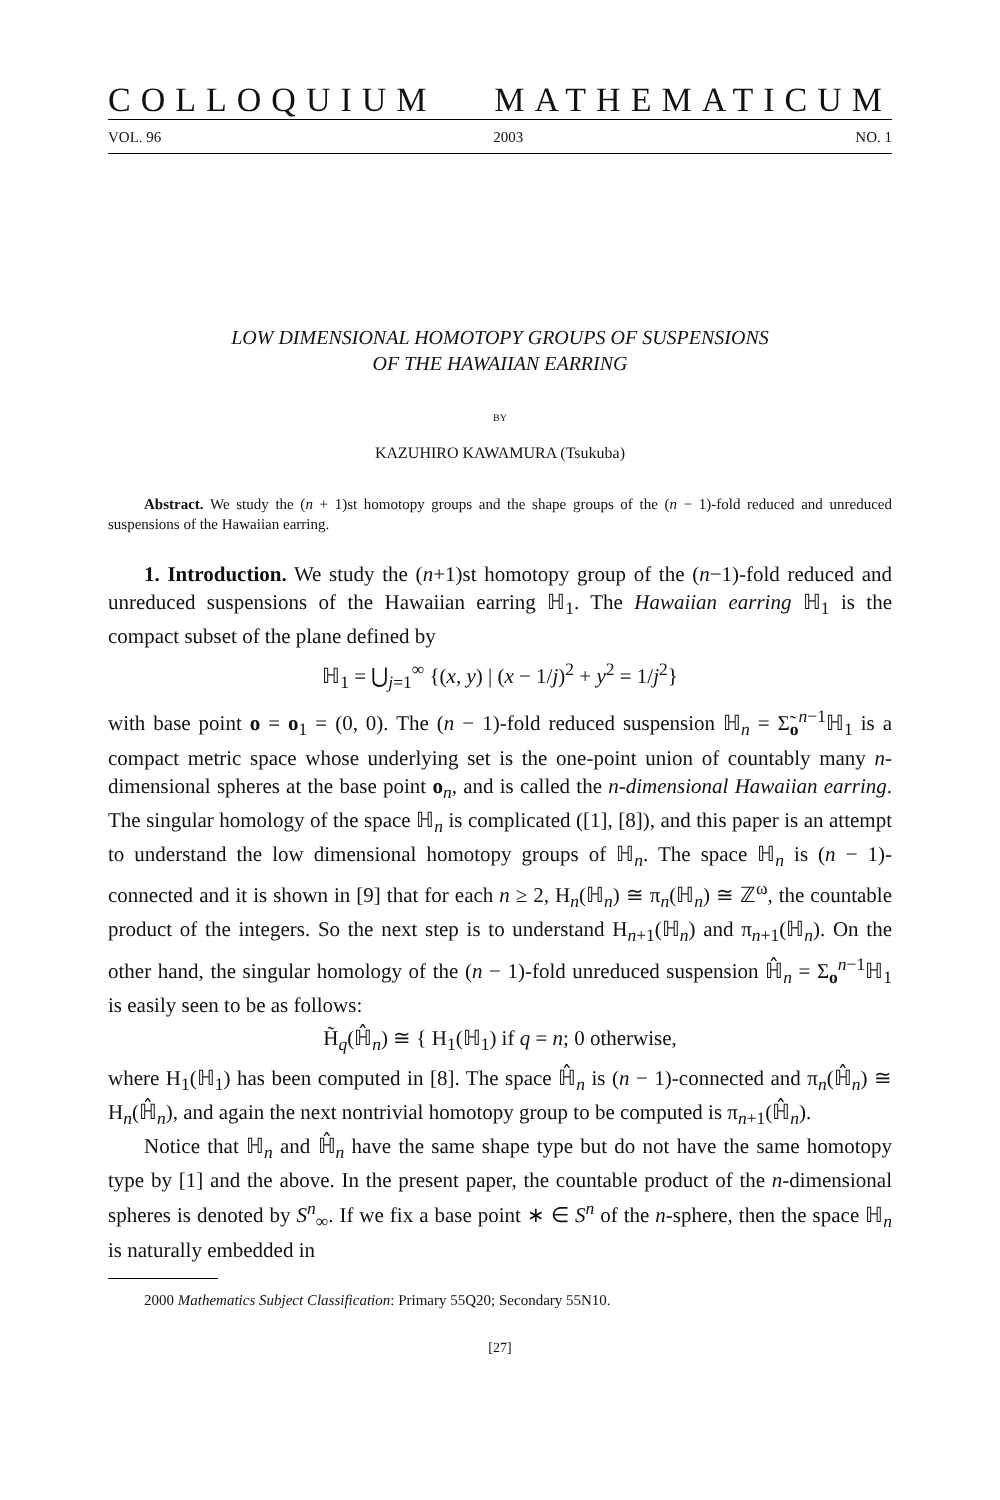COLLOQUIUM MATHEMATICUM
VOL. 96 2003 NO. 1
LOW DIMENSIONAL HOMOTOPY GROUPS OF SUSPENSIONS
OF THE HAWAIIAN EARRING
BY
KAZUHIRO KAWAMURA (Tsukuba)
Abstract. We study the (n + 1)st homotopy groups and the shape groups of the (n − 1)-fold reduced and unreduced suspensions of the Hawaiian earring.
1. Introduction. We study the (n+1)st homotopy group of the (n−1)-fold reduced and unreduced suspensions of the Hawaiian earring ℍ<sub>1</sub>. The Hawaiian earring ℍ<sub>1</sub> is the compact subset of the plane defined by
ℍ<sub>1</sub> = ⋃<sub>j=1</sub><sup>∞</sup> {(x, y) | (x − 1/j)<sup>2</sup> + y<sup>2</sup> = 1/j<sup>2</sup>}
with base point o = o<sub>1</sub> = (0, 0). The (n − 1)-fold reduced suspension ℍ<sub>n</sub> = Σ̃<sub>o</sub><sup>n−1</sup>ℍ<sub>1</sub> is a compact metric space whose underlying set is the one-point union of countably many n-dimensional spheres at the base point o<sub>n</sub>, and is called the n-dimensional Hawaiian earring. The singular homology of the space ℍ<sub>n</sub> is complicated ([1], [8]), and this paper is an attempt to understand the low dimensional homotopy groups of ℍ<sub>n</sub>. The space ℍ<sub>n</sub> is (n − 1)-connected and it is shown in [9] that for each n ≥ 2, H<sub>n</sub>(ℍ<sub>n</sub>) ≅ π<sub>n</sub>(ℍ<sub>n</sub>) ≅ ℤ<sup>ω</sup>, the countable product of the integers. So the next step is to understand H<sub>n+1</sub>(ℍ<sub>n</sub>) and π<sub>n+1</sub>(ℍ<sub>n</sub>). On the other hand, the singular homology of the (n − 1)-fold unreduced suspension ℍ̂<sub>n</sub> = Σ<sub>o</sub><sup>n−1</sup>ℍ<sub>1</sub> is easily seen to be as follows:
H̃<sub>q</sub>(ℍ̂<sub>n</sub>) ≅ { H<sub>1</sub>(ℍ<sub>1</sub>) if q = n; 0 otherwise,
where H<sub>1</sub>(ℍ<sub>1</sub>) has been computed in [8]. The space ℍ̂<sub>n</sub> is (n − 1)-connected and π<sub>n</sub>(ℍ̂<sub>n</sub>) ≅ H<sub>n</sub>(ℍ̂<sub>n</sub>), and again the next nontrivial homotopy group to be computed is π<sub>n+1</sub>(ℍ̂<sub>n</sub>).
Notice that ℍ<sub>n</sub> and ℍ̂<sub>n</sub> have the same shape type but do not have the same homotopy type by [1] and the above. In the present paper, the countable product of the n-dimensional spheres is denoted by S<sup>n</sup><sub>∞</sub>. If we fix a base point ∗ ∈ S<sup>n</sup> of the n-sphere, then the space ℍ<sub>n</sub> is naturally embedded in
2000 Mathematics Subject Classification: Primary 55Q20; Secondary 55N10.
[27]